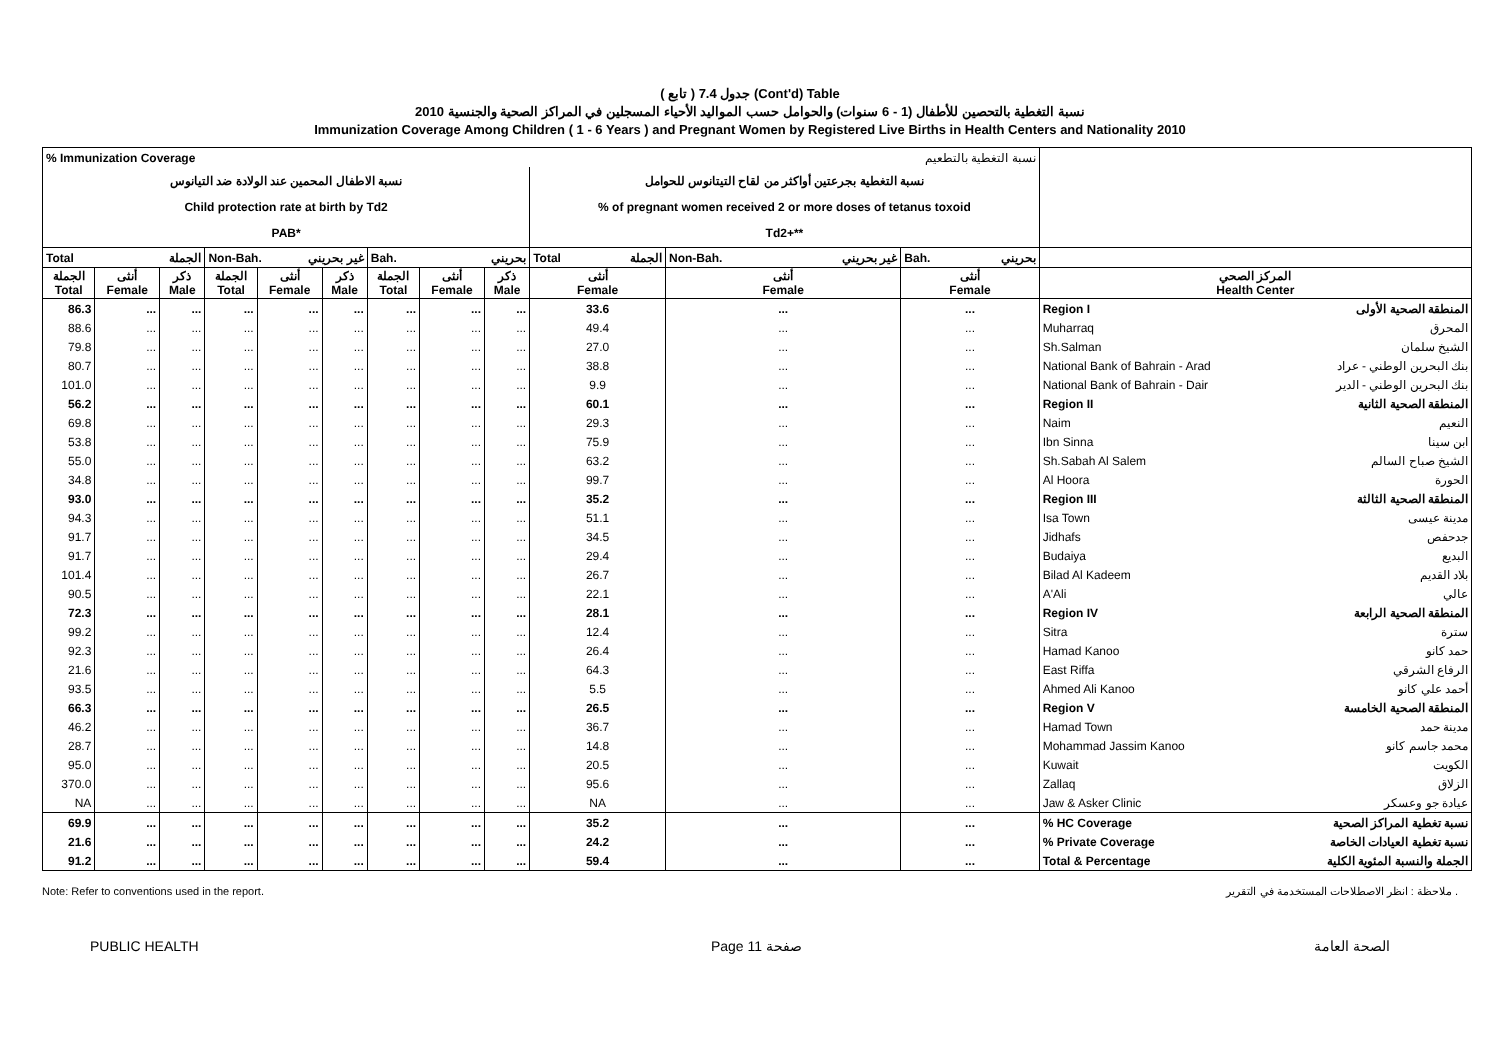( تابع ) جدول 7.4 (Cont'd) Table
نسبة التغطية بالتحصين للأطفال (1 - 6 سنوات) والحوامل حسب المواليد الأحياء المسجلين في المراكز الصحية والجنسية 2010
Immunization Coverage Among Children ( 1 - 6 Years ) and Pregnant Women by Registered Live Births in Health Centers and Nationality 2010
| % Immunization Coverage نسبة التغطية بالتطعيم | | | | | | | | | | | | | |
| نسبة الاطفال المحمين عند الولادة ضد التيانوس Child protection rate at birth by Td2 PAB* | | | | | | | | | نسبة التغطية بجرعتين أواكثر من لقاح التيتانوس للحوامل % of pregnant women received 2 or more doses of tetanus toxoid Td2+** | | | | |
| Total الجملة | | | Non-Bah. غير بحريني | | | Bah. بحريني | | | Total الجملة | Non-Bah. غير بحريني | Bah. بحريني | | |
| الجملة Total | أنثى Female | ذكر Male | الجملة Total | أنثى Female | ذكر Male | الجملة Total | أنثى Female | ذكر Male | أنثى Female | أنثى Female | أنثى Female | المركز الصحي Health Center | |
| 86.3 | ... | ... | ... | ... | ... | ... | ... | ... | 33.6 | ... | ... | Region I | المنطقة الصحية الأولى |
| 88.6 | ... | ... | ... | ... | ... | ... | ... | ... | 49.4 | ... | ... | Muharraq | المحرق |
| 79.8 | ... | ... | ... | ... | ... | ... | ... | ... | 27.0 | ... | ... | Sh.Salman | الشيخ سلمان |
| 80.7 | ... | ... | ... | ... | ... | ... | ... | ... | 38.8 | ... | ... | National Bank of Bahrain - Arad | بنك البحرين الوطني - عراد |
| 101.0 | ... | ... | ... | ... | ... | ... | ... | ... | 9.9 | ... | ... | National Bank of Bahrain - Dair | بنك البحرين الوطني - الدير |
| 56.2 | ... | ... | ... | ... | ... | ... | ... | ... | 60.1 | ... | ... | Region II | المنطقة الصحية الثانية |
| 69.8 | ... | ... | ... | ... | ... | ... | ... | ... | 29.3 | ... | ... | Naim | النعيم |
| 53.8 | ... | ... | ... | ... | ... | ... | ... | ... | 75.9 | ... | ... | Ibn Sinna | ابن سينا |
| 55.0 | ... | ... | ... | ... | ... | ... | ... | ... | 63.2 | ... | ... | Sh.Sabah Al Salem | الشيخ صباح السالم |
| 34.8 | ... | ... | ... | ... | ... | ... | ... | ... | 99.7 | ... | ... | Al Hoora | الحورة |
| 93.0 | ... | ... | ... | ... | ... | ... | ... | ... | 35.2 | ... | ... | Region III | المنطقة الصحية الثالثة |
| 94.3 | ... | ... | ... | ... | ... | ... | ... | ... | 51.1 | ... | ... | Isa Town | مدينة عيسى |
| 91.7 | ... | ... | ... | ... | ... | ... | ... | ... | 34.5 | ... | ... | Jidhafs | جدحفص |
| 91.7 | ... | ... | ... | ... | ... | ... | ... | ... | 29.4 | ... | ... | Budaiya | البديع |
| 101.4 | ... | ... | ... | ... | ... | ... | ... | ... | 26.7 | ... | ... | Bilad Al Kadeem | بلاد القديم |
| 90.5 | ... | ... | ... | ... | ... | ... | ... | ... | 22.1 | ... | ... | A'Ali | عالي |
| 72.3 | ... | ... | ... | ... | ... | ... | ... | ... | 28.1 | ... | ... | Region IV | المنطقة الصحية الرابعة |
| 99.2 | ... | ... | ... | ... | ... | ... | ... | ... | 12.4 | ... | ... | Sitra | سترة |
| 92.3 | ... | ... | ... | ... | ... | ... | ... | ... | 26.4 | ... | ... | Hamad Kanoo | حمد كانو |
| 21.6 | ... | ... | ... | ... | ... | ... | ... | ... | 64.3 | ... | ... | East Riffa | الرفاع الشرقي |
| 93.5 | ... | ... | ... | ... | ... | ... | ... | ... | 5.5 | ... | ... | Ahmed Ali Kanoo | أحمد علي كانو |
| 66.3 | ... | ... | ... | ... | ... | ... | ... | ... | 26.5 | ... | ... | Region V | المنطقة الصحية الخامسة |
| 46.2 | ... | ... | ... | ... | ... | ... | ... | ... | 36.7 | ... | ... | Hamad Town | مدينة حمد |
| 28.7 | ... | ... | ... | ... | ... | ... | ... | ... | 14.8 | ... | ... | Mohammad Jassim Kanoo | محمد جاسم كانو |
| 95.0 | ... | ... | ... | ... | ... | ... | ... | ... | 20.5 | ... | ... | Kuwait | الكويت |
| 370.0 | ... | ... | ... | ... | ... | ... | ... | ... | 95.6 | ... | ... | Zallaq | الزلاق |
| NA | ... | ... | ... | ... | ... | ... | ... | ... | NA | ... | ... | Jaw & Asker Clinic | عيادة جو وعسكر |
| 69.9 | ... | ... | ... | ... | ... | ... | ... | ... | 35.2 | ... | ... | % HC Coverage | نسبة تغطية المراكز الصحية |
| 21.6 | ... | ... | ... | ... | ... | ... | ... | ... | 24.2 | ... | ... | % Private Coverage | نسبة تغطية العيادات الخاصة |
| 91.2 | ... | ... | ... | ... | ... | ... | ... | ... | 59.4 | ... | ... | Total & Percentage | الجملة والنسبة المئوية الكلية |
Note: Refer to conventions used in the report. ملاحظة : انظر الاصطلاحات المستخدمة في التقرير .
PUBLIC HEALTH Page 11 صفحة الصحة العامة